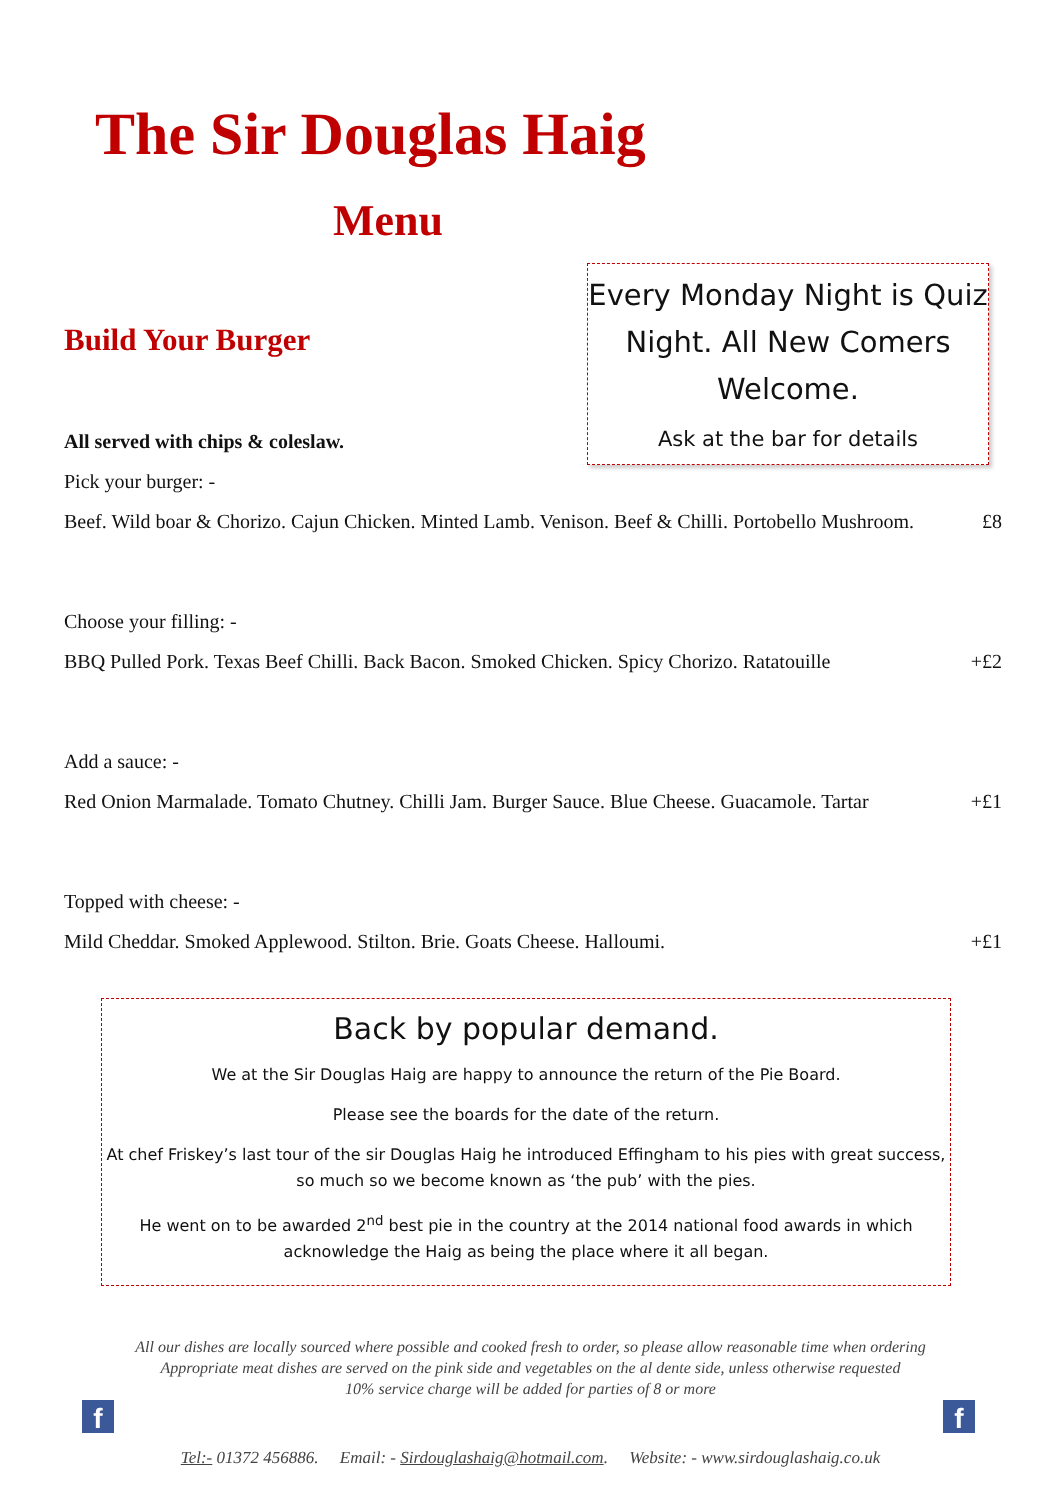The Sir Douglas Haig
Menu
Every Monday Night is Quiz Night. All New Comers Welcome.
Ask at the bar for details
Build Your Burger
All served with chips & coleslaw.
Pick your burger: -
Beef. Wild boar & Chorizo. Cajun Chicken. Minted Lamb. Venison. Beef & Chilli. Portobello Mushroom. £8
Choose your filling: -
BBQ Pulled Pork. Texas Beef Chilli. Back Bacon. Smoked Chicken. Spicy Chorizo. Ratatouille +£2
Add a sauce: -
Red Onion Marmalade. Tomato Chutney. Chilli Jam. Burger Sauce. Blue Cheese. Guacamole. Tartar +£1
Topped with cheese: -
Mild Cheddar. Smoked Applewood. Stilton. Brie. Goats Cheese. Halloumi. +£1
Back by popular demand.
We at the Sir Douglas Haig are happy to announce the return of the Pie Board.
Please see the boards for the date of the return.
At chef Friskey’s last tour of the sir Douglas Haig he introduced Effingham to his pies with great success, so much so we become known as ‘the pub’ with the pies.
He went on to be awarded 2<sup>nd</sup> best pie in the country at the 2014 national food awards in which acknowledge the Haig as being the place where it all began.
All our dishes are locally sourced where possible and cooked fresh to order, so please allow reasonable time when ordering
Appropriate meat dishes are served on the pink side and vegetables on the al dente side, unless otherwise requested
10% service charge will be added for parties of 8 or more
f f
Tel:- 01372 456886. Email: - Sirdouglashaig@hotmail.com. Website: - www.sirdouglashaig.co.uk